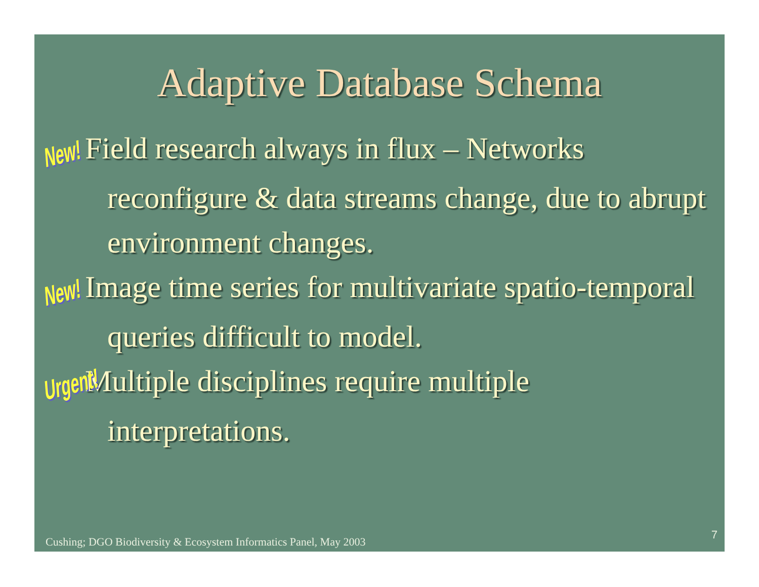Adaptive Database Schema
New! Field research always in flux – Networks reconfigure & data streams change, due to abrupt environment changes.
New! Image time series for multivariate spatio-temporal queries difficult to model.
Urgent! Multiple disciplines require multiple interpretations.
Cushing; DGO Biodiversity & Ecosystem Informatics Panel, May 2003
7